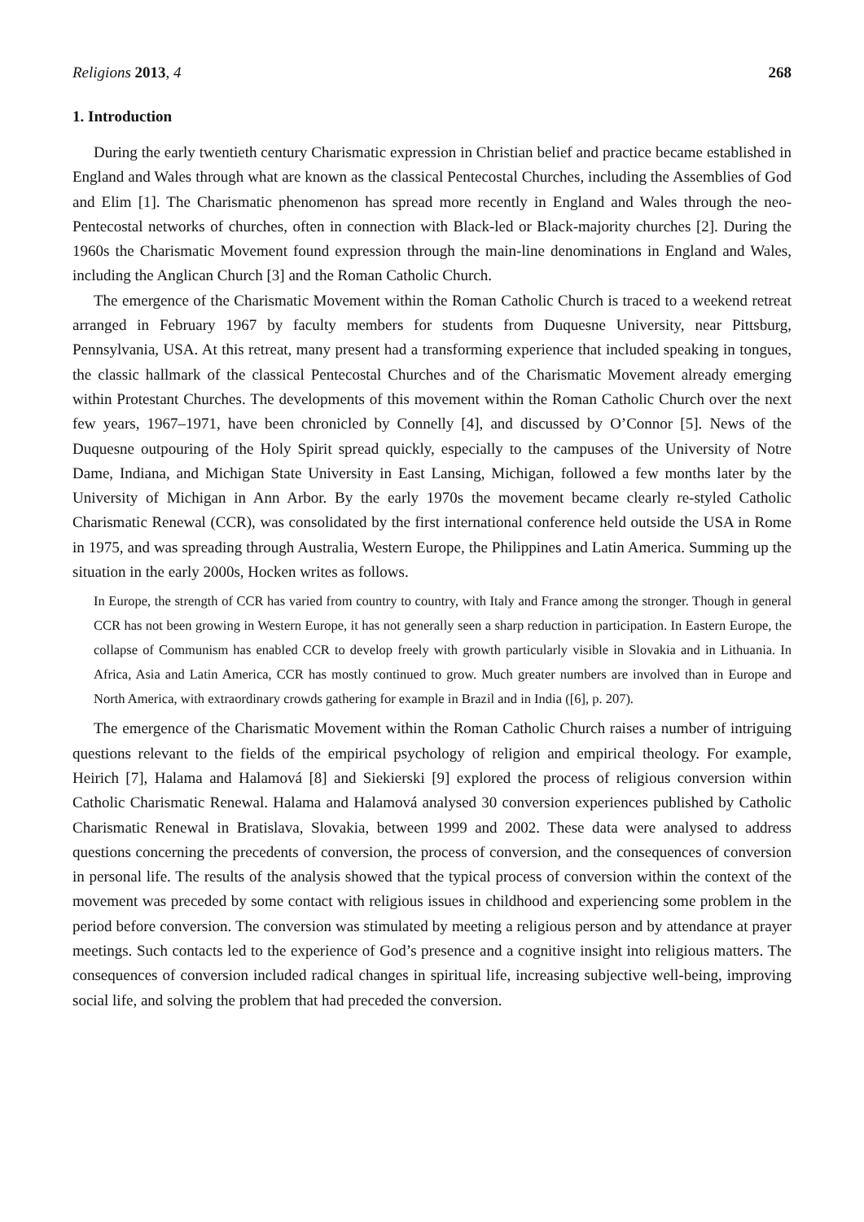Religions 2013, 4 268
1. Introduction
During the early twentieth century Charismatic expression in Christian belief and practice became established in England and Wales through what are known as the classical Pentecostal Churches, including the Assemblies of God and Elim [1]. The Charismatic phenomenon has spread more recently in England and Wales through the neo-Pentecostal networks of churches, often in connection with Black-led or Black-majority churches [2]. During the 1960s the Charismatic Movement found expression through the main-line denominations in England and Wales, including the Anglican Church [3] and the Roman Catholic Church.
The emergence of the Charismatic Movement within the Roman Catholic Church is traced to a weekend retreat arranged in February 1967 by faculty members for students from Duquesne University, near Pittsburg, Pennsylvania, USA. At this retreat, many present had a transforming experience that included speaking in tongues, the classic hallmark of the classical Pentecostal Churches and of the Charismatic Movement already emerging within Protestant Churches. The developments of this movement within the Roman Catholic Church over the next few years, 1967–1971, have been chronicled by Connelly [4], and discussed by O’Connor [5]. News of the Duquesne outpouring of the Holy Spirit spread quickly, especially to the campuses of the University of Notre Dame, Indiana, and Michigan State University in East Lansing, Michigan, followed a few months later by the University of Michigan in Ann Arbor. By the early 1970s the movement became clearly re-styled Catholic Charismatic Renewal (CCR), was consolidated by the first international conference held outside the USA in Rome in 1975, and was spreading through Australia, Western Europe, the Philippines and Latin America. Summing up the situation in the early 2000s, Hocken writes as follows.
In Europe, the strength of CCR has varied from country to country, with Italy and France among the stronger. Though in general CCR has not been growing in Western Europe, it has not generally seen a sharp reduction in participation. In Eastern Europe, the collapse of Communism has enabled CCR to develop freely with growth particularly visible in Slovakia and in Lithuania. In Africa, Asia and Latin America, CCR has mostly continued to grow. Much greater numbers are involved than in Europe and North America, with extraordinary crowds gathering for example in Brazil and in India ([6], p. 207).
The emergence of the Charismatic Movement within the Roman Catholic Church raises a number of intriguing questions relevant to the fields of the empirical psychology of religion and empirical theology. For example, Heirich [7], Halama and Halamová [8] and Siekierski [9] explored the process of religious conversion within Catholic Charismatic Renewal. Halama and Halamová analysed 30 conversion experiences published by Catholic Charismatic Renewal in Bratislava, Slovakia, between 1999 and 2002. These data were analysed to address questions concerning the precedents of conversion, the process of conversion, and the consequences of conversion in personal life. The results of the analysis showed that the typical process of conversion within the context of the movement was preceded by some contact with religious issues in childhood and experiencing some problem in the period before conversion. The conversion was stimulated by meeting a religious person and by attendance at prayer meetings. Such contacts led to the experience of God’s presence and a cognitive insight into religious matters. The consequences of conversion included radical changes in spiritual life, increasing subjective well-being, improving social life, and solving the problem that had preceded the conversion.